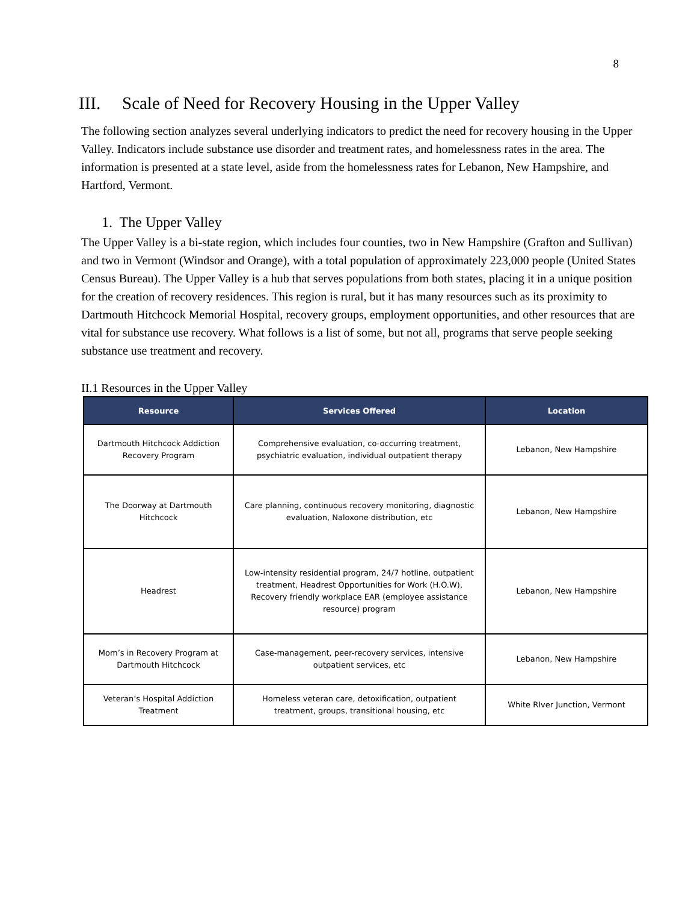8
III. Scale of Need for Recovery Housing in the Upper Valley
The following section analyzes several underlying indicators to predict the need for recovery housing in the Upper Valley. Indicators include substance use disorder and treatment rates, and homelessness rates in the area. The information is presented at a state level, aside from the homelessness rates for Lebanon, New Hampshire, and Hartford, Vermont.
1. The Upper Valley
The Upper Valley is a bi-state region, which includes four counties, two in New Hampshire (Grafton and Sullivan) and two in Vermont (Windsor and Orange), with a total population of approximately 223,000 people (United States Census Bureau). The Upper Valley is a hub that serves populations from both states, placing it in a unique position for the creation of recovery residences. This region is rural, but it has many resources such as its proximity to Dartmouth Hitchcock Memorial Hospital, recovery groups, employment opportunities, and other resources that are vital for substance use recovery. What follows is a list of some, but not all, programs that serve people seeking substance use treatment and recovery.
II.1 Resources in the Upper Valley
| Resource | Services Offered | Location |
| --- | --- | --- |
| Dartmouth Hitchcock Addiction Recovery Program | Comprehensive evaluation, co-occurring treatment, psychiatric evaluation, individual outpatient therapy | Lebanon, New Hampshire |
| The Doorway at Dartmouth Hitchcock | Care planning, continuous recovery monitoring, diagnostic evaluation, Naloxone distribution, etc | Lebanon, New Hampshire |
| Headrest | Low-intensity residential program, 24/7 hotline, outpatient treatment, Headrest Opportunities for Work (H.O.W), Recovery friendly workplace EAR (employee assistance resource) program | Lebanon, New Hampshire |
| Mom’s in Recovery Program at Dartmouth Hitchcock | Case-management, peer-recovery services, intensive outpatient services, etc | Lebanon, New Hampshire |
| Veteran’s Hospital Addiction Treatment | Homeless veteran care, detoxification, outpatient treatment, groups, transitional housing, etc | White RIver Junction, Vermont |